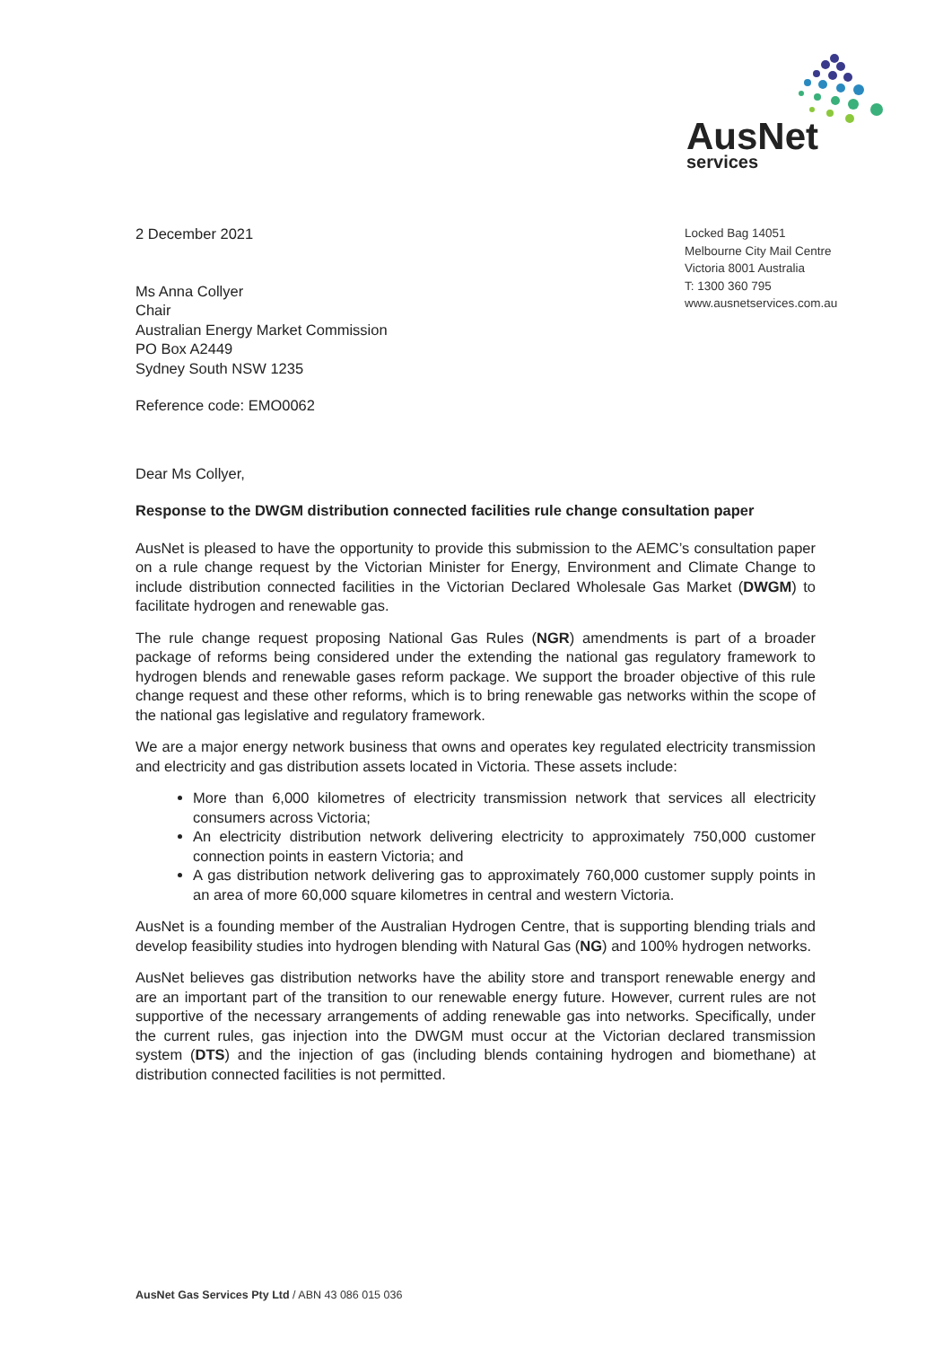AusNet
services
2 December 2021
Ms Anna Collyer
Chair
Australian Energy Market Commission
PO Box A2449
Sydney South NSW 1235
Reference code: EMO0062
Locked Bag 14051
Melbourne City Mail Centre
Victoria 8001 Australia
T: 1300 360 795
www.ausnetservices.com.au
Dear Ms Collyer,
Response to the DWGM distribution connected facilities rule change consultation paper
AusNet is pleased to have the opportunity to provide this submission to the AEMC’s consultation paper on a rule change request by the Victorian Minister for Energy, Environment and Climate Change to include distribution connected facilities in the Victorian Declared Wholesale Gas Market (DWGM) to facilitate hydrogen and renewable gas.
The rule change request proposing National Gas Rules (NGR) amendments is part of a broader package of reforms being considered under the extending the national gas regulatory framework to hydrogen blends and renewable gases reform package. We support the broader objective of this rule change request and these other reforms, which is to bring renewable gas networks within the scope of the national gas legislative and regulatory framework.
We are a major energy network business that owns and operates key regulated electricity transmission and electricity and gas distribution assets located in Victoria. These assets include:
More than 6,000 kilometres of electricity transmission network that services all electricity consumers across Victoria;
An electricity distribution network delivering electricity to approximately 750,000 customer connection points in eastern Victoria; and
A gas distribution network delivering gas to approximately 760,000 customer supply points in an area of more 60,000 square kilometres in central and western Victoria.
AusNet is a founding member of the Australian Hydrogen Centre, that is supporting blending trials and develop feasibility studies into hydrogen blending with Natural Gas (NG) and 100% hydrogen networks.
AusNet believes gas distribution networks have the ability store and transport renewable energy and are an important part of the transition to our renewable energy future. However, current rules are not supportive of the necessary arrangements of adding renewable gas into networks. Specifically, under the current rules, gas injection into the DWGM must occur at the Victorian declared transmission system (DTS) and the injection of gas (including blends containing hydrogen and biomethane) at distribution connected facilities is not permitted.
AusNet Gas Services Pty Ltd / ABN 43 086 015 036